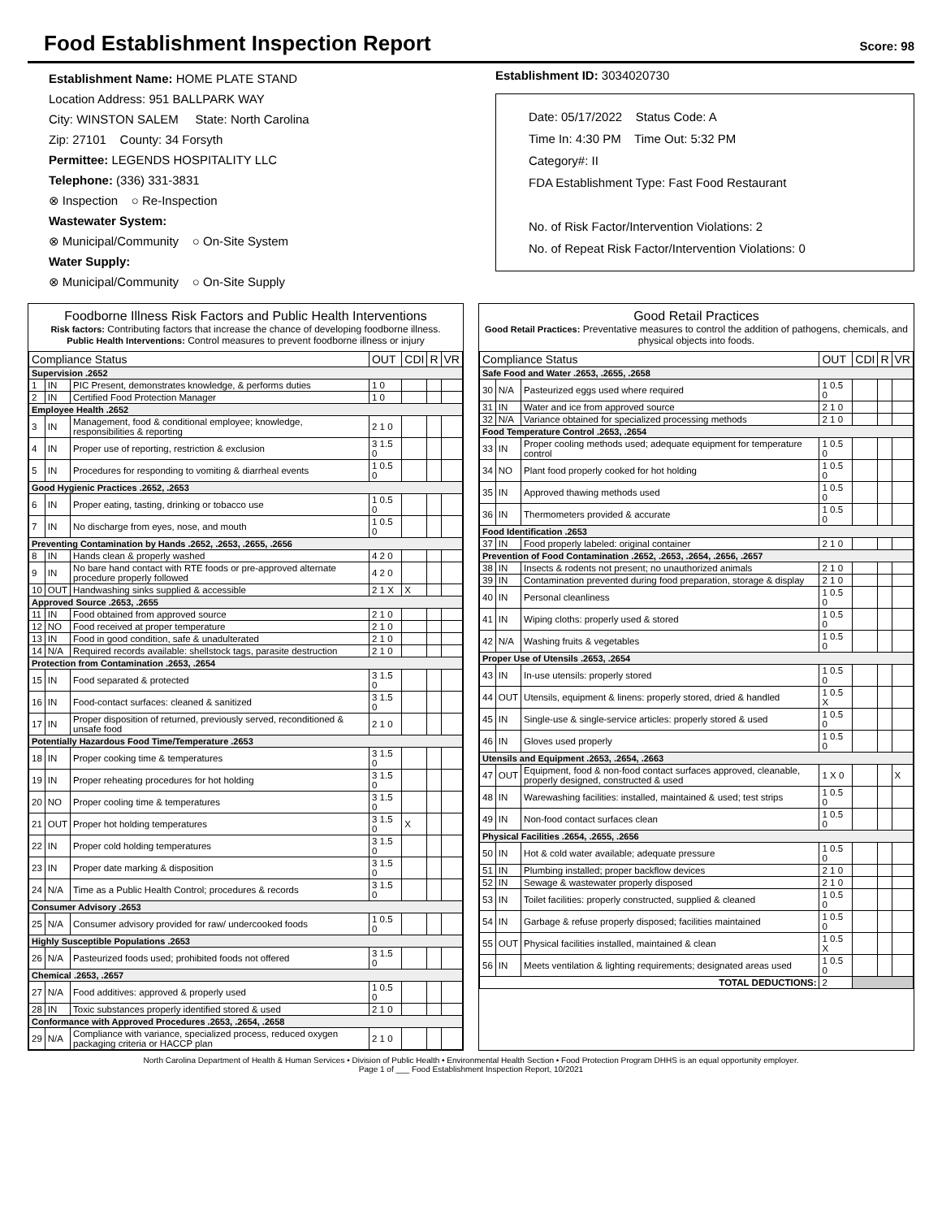Food Establishment Inspection Report
Score: 98
Establishment Name: HOME PLATE STAND
Location Address: 951 BALLPARK WAY
City: WINSTON SALEM State: North Carolina
Zip: 27101 County: 34 Forsyth
Permittee: LEGENDS HOSPITALITY LLC
Telephone: (336) 331-3831
⊗ Inspection ○ Re-Inspection
Wastewater System:
⊗ Municipal/Community ○ On-Site System
Water Supply:
⊗ Municipal/Community ○ On-Site Supply
Establishment ID: 3034020730
Date: 05/17/2022 Status Code: A
Time In: 4:30 PM Time Out: 5:32 PM
Category#: II
FDA Establishment Type: Fast Food Restaurant
No. of Risk Factor/Intervention Violations: 2
No. of Repeat Risk Factor/Intervention Violations: 0
Foodborne Illness Risk Factors and Public Health Interventions
Risk factors: Contributing factors that increase the chance of developing foodborne illness.
Public Health Interventions: Control measures to prevent foodborne illness or injury
| Compliance Status | | | OUT | CDI | R | VR |
| --- | --- | --- | --- | --- | --- | --- |
| Supervision .2652 | | | | | | |
| 1 | IN | PIC Present, demonstrates knowledge, & performs duties | 1 0 | | | |
| 2 | IN | Certified Food Protection Manager | 1 0 | | | |
| Employee Health .2652 | | | | | | |
| 3 | IN | Management, food & conditional employee; knowledge, responsibilities & reporting | 2 1 0 | | | |
| 4 | IN | Proper use of reporting, restriction & exclusion | 3 1.5 0 | | | |
| 5 | IN | Procedures for responding to vomiting & diarrheal events | 1 0.5 0 | | | |
| Good Hygienic Practices .2652, .2653 | | | | | | |
| 6 | IN | Proper eating, tasting, drinking or tobacco use | 1 0.5 0 | | | |
| 7 | IN | No discharge from eyes, nose, and mouth | 1 0.5 0 | | | |
| Preventing Contamination by Hands .2652, .2653, .2655, .2656 | | | | | | |
| 8 | IN | Hands clean & properly washed | 4 2 0 | | | |
| 9 | IN | No bare hand contact with RTE foods or pre-approved alternate procedure properly followed | 4 2 0 | | | |
| 10 | OUT | Handwashing sinks supplied & accessible | 2 1 X | X | | |
| Approved Source .2653, .2655 | | | | | | |
| 11 | IN | Food obtained from approved source | 2 1 0 | | | |
| 12 | NO | Food received at proper temperature | 2 1 0 | | | |
| 13 | IN | Food in good condition, safe & unadulterated | 2 1 0 | | | |
| 14 | N/A | Required records available: shellstock tags, parasite destruction | 2 1 0 | | | |
| Protection from Contamination .2653, .2654 | | | | | | |
| 15 | IN | Food separated & protected | 3 1.5 0 | | | |
| 16 | IN | Food-contact surfaces: cleaned & sanitized | 3 1.5 0 | | | |
| 17 | IN | Proper disposition of returned, previously served, reconditioned & unsafe food | 2 1 0 | | | |
| Potentially Hazardous Food Time/Temperature .2653 | | | | | | |
| 18 | IN | Proper cooking time & temperatures | 3 1.5 0 | | | |
| 19 | IN | Proper reheating procedures for hot holding | 3 1.5 0 | | | |
| 20 | NO | Proper cooling time & temperatures | 3 1.5 0 | | | |
| 21 | OUT | Proper hot holding temperatures | 3 1.5 0 | X | | |
| 22 | IN | Proper cold holding temperatures | 3 1.5 0 | | | |
| 23 | IN | Proper date marking & disposition | 3 1.5 0 | | | |
| 24 | N/A | Time as a Public Health Control; procedures & records | 3 1.5 0 | | | |
| Consumer Advisory .2653 | | | | | | |
| 25 | N/A | Consumer advisory provided for raw/ undercooked foods | 1 0.5 0 | | | |
| Highly Susceptible Populations .2653 | | | | | | |
| 26 | N/A | Pasteurized foods used; prohibited foods not offered | 3 1.5 0 | | | |
| Chemical .2653, .2657 | | | | | | |
| 27 | N/A | Food additives: approved & properly used | 1 0.5 0 | | | |
| 28 | IN | Toxic substances properly identified stored & used | 2 1 0 | | | |
| Conformance with Approved Procedures .2653, .2654, .2658 | | | | | | |
| 29 | N/A | Compliance with variance, specialized process, reduced oxygen packaging criteria or HACCP plan | 2 1 0 | | | |
Good Retail Practices
Good Retail Practices: Preventative measures to control the addition of pathogens, chemicals, and physical objects into foods.
| Compliance Status | | | OUT | CDI | R | VR |
| --- | --- | --- | --- | --- | --- | --- |
| Safe Food and Water .2653, .2655, .2658 | | | | | | |
| 30 | N/A | Pasteurized eggs used where required | 1 0.5 0 | | | |
| 31 | IN | Water and ice from approved source | 2 1 0 | | | |
| 32 | N/A | Variance obtained for specialized processing methods | 2 1 0 | | | |
| Food Temperature Control .2653, .2654 | | | | | | |
| 33 | IN | Proper cooling methods used; adequate equipment for temperature control | 1 0.5 0 | | | |
| 34 | NO | Plant food properly cooked for hot holding | 1 0.5 0 | | | |
| 35 | IN | Approved thawing methods used | 1 0.5 0 | | | |
| 36 | IN | Thermometers provided & accurate | 1 0.5 0 | | | |
| Food Identification .2653 | | | | | | |
| 37 | IN | Food properly labeled: original container | 2 1 0 | | | |
| Prevention of Food Contamination .2652, .2653, .2654, .2656, .2657 | | | | | | |
| 38 | IN | Insects & rodents not present; no unauthorized animals | 2 1 0 | | | |
| 39 | IN | Contamination prevented during food preparation, storage & display | 2 1 0 | | | |
| 40 | IN | Personal cleanliness | 1 0.5 0 | | | |
| 41 | IN | Wiping cloths: properly used & stored | 1 0.5 0 | | | |
| 42 | N/A | Washing fruits & vegetables | 1 0.5 0 | | | |
| Proper Use of Utensils .2653, .2654 | | | | | | |
| 43 | IN | In-use utensils: properly stored | 1 0.5 0 | | | |
| 44 | OUT | Utensils, equipment & linens: properly stored, dried & handled | 1 0.5 X | | | |
| 45 | IN | Single-use & single-service articles: properly stored & used | 1 0.5 0 | | | |
| 46 | IN | Gloves used properly | 1 0.5 0 | | | |
| Utensils and Equipment .2653, .2654, .2663 | | | | | | |
| 47 | OUT | Equipment, food & non-food contact surfaces approved, cleanable, properly designed, constructed & used | 1 X 0 | | | X |
| 48 | IN | Warewashing facilities: installed, maintained & used; test strips | 1 0.5 0 | | | |
| 49 | IN | Non-food contact surfaces clean | 1 0.5 0 | | | |
| Physical Facilities .2654, .2655, .2656 | | | | | | |
| 50 | IN | Hot & cold water available; adequate pressure | 1 0.5 0 | | | |
| 51 | IN | Plumbing installed; proper backflow devices | 2 1 0 | | | |
| 52 | IN | Sewage & wastewater properly disposed | 2 1 0 | | | |
| 53 | IN | Toilet facilities: properly constructed, supplied & cleaned | 1 0.5 0 | | | |
| 54 | IN | Garbage & refuse properly disposed; facilities maintained | 1 0.5 0 | | | |
| 55 | OUT | Physical facilities installed, maintained & clean | 1 0.5 X | | | |
| 56 | IN | Meets ventilation & lighting requirements; designated areas used | 1 0.5 0 | | | |
| TOTAL DEDUCTIONS: | | | 2 | | | |
North Carolina Department of Health & Human Services • Division of Public Health • Environmental Health Section • Food Protection Program DHHS is an equal opportunity employer.
Page 1 of ___ Food Establishment Inspection Report, 10/2021